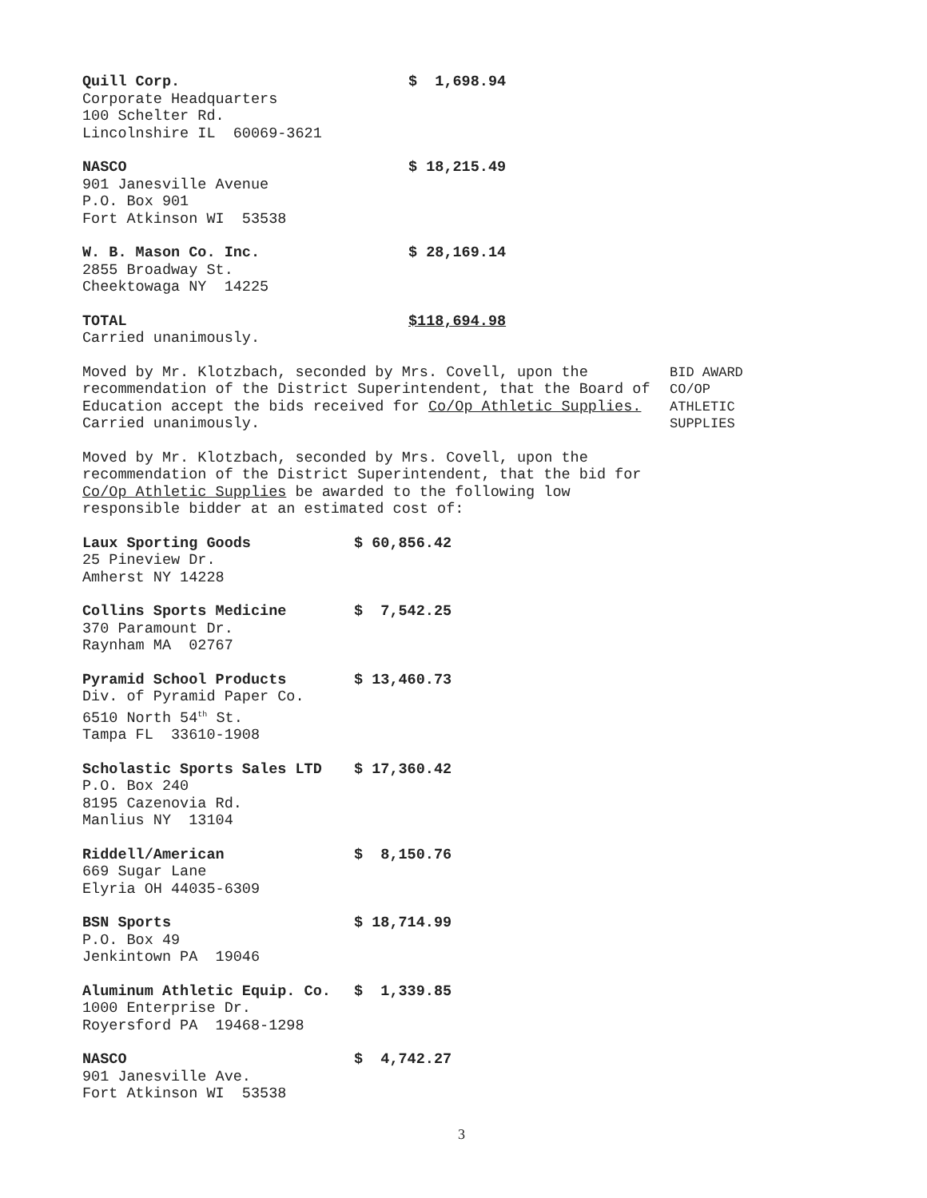Quill Corp. $ 1,698.94
Corporate Headquarters
100 Schelter Rd.
Lincolnshire IL 60069-3621
NASCO $ 18,215.49
901 Janesville Avenue
P.O. Box 901
Fort Atkinson WI 53538
W. B. Mason Co. Inc. $ 28,169.14
2855 Broadway St.
Cheektowaga NY 14225
TOTAL $118,694.98
Carried unanimously.
Moved by Mr. Klotzbach, seconded by Mrs. Covell, upon the recommendation of the District Superintendent, that the Board of Education accept the bids received for Co/Op Athletic Supplies. Carried unanimously.
BID AWARD
CO/OP
ATHLETIC
SUPPLIES
Moved by Mr. Klotzbach, seconded by Mrs. Covell, upon the recommendation of the District Superintendent, that the bid for Co/Op Athletic Supplies be awarded to the following low responsible bidder at an estimated cost of:
Laux Sporting Goods $ 60,856.42
25 Pineview Dr.
Amherst NY 14228
Collins Sports Medicine $ 7,542.25
370 Paramount Dr.
Raynham MA 02767
Pyramid School Products $ 13,460.73
Div. of Pyramid Paper Co.
6510 North 54<sup>th</sup> St.
Tampa FL 33610-1908
Scholastic Sports Sales LTD $ 17,360.42
P.O. Box 240
8195 Cazenovia Rd.
Manlius NY 13104
Riddell/American $ 8,150.76
669 Sugar Lane
Elyria OH 44035-6309
BSN Sports $ 18,714.99
P.O. Box 49
Jenkintown PA 19046
Aluminum Athletic Equip. Co. $ 1,339.85
1000 Enterprise Dr.
Royersford PA 19468-1298
NASCO $ 4,742.27
901 Janesville Ave.
Fort Atkinson WI 53538
3